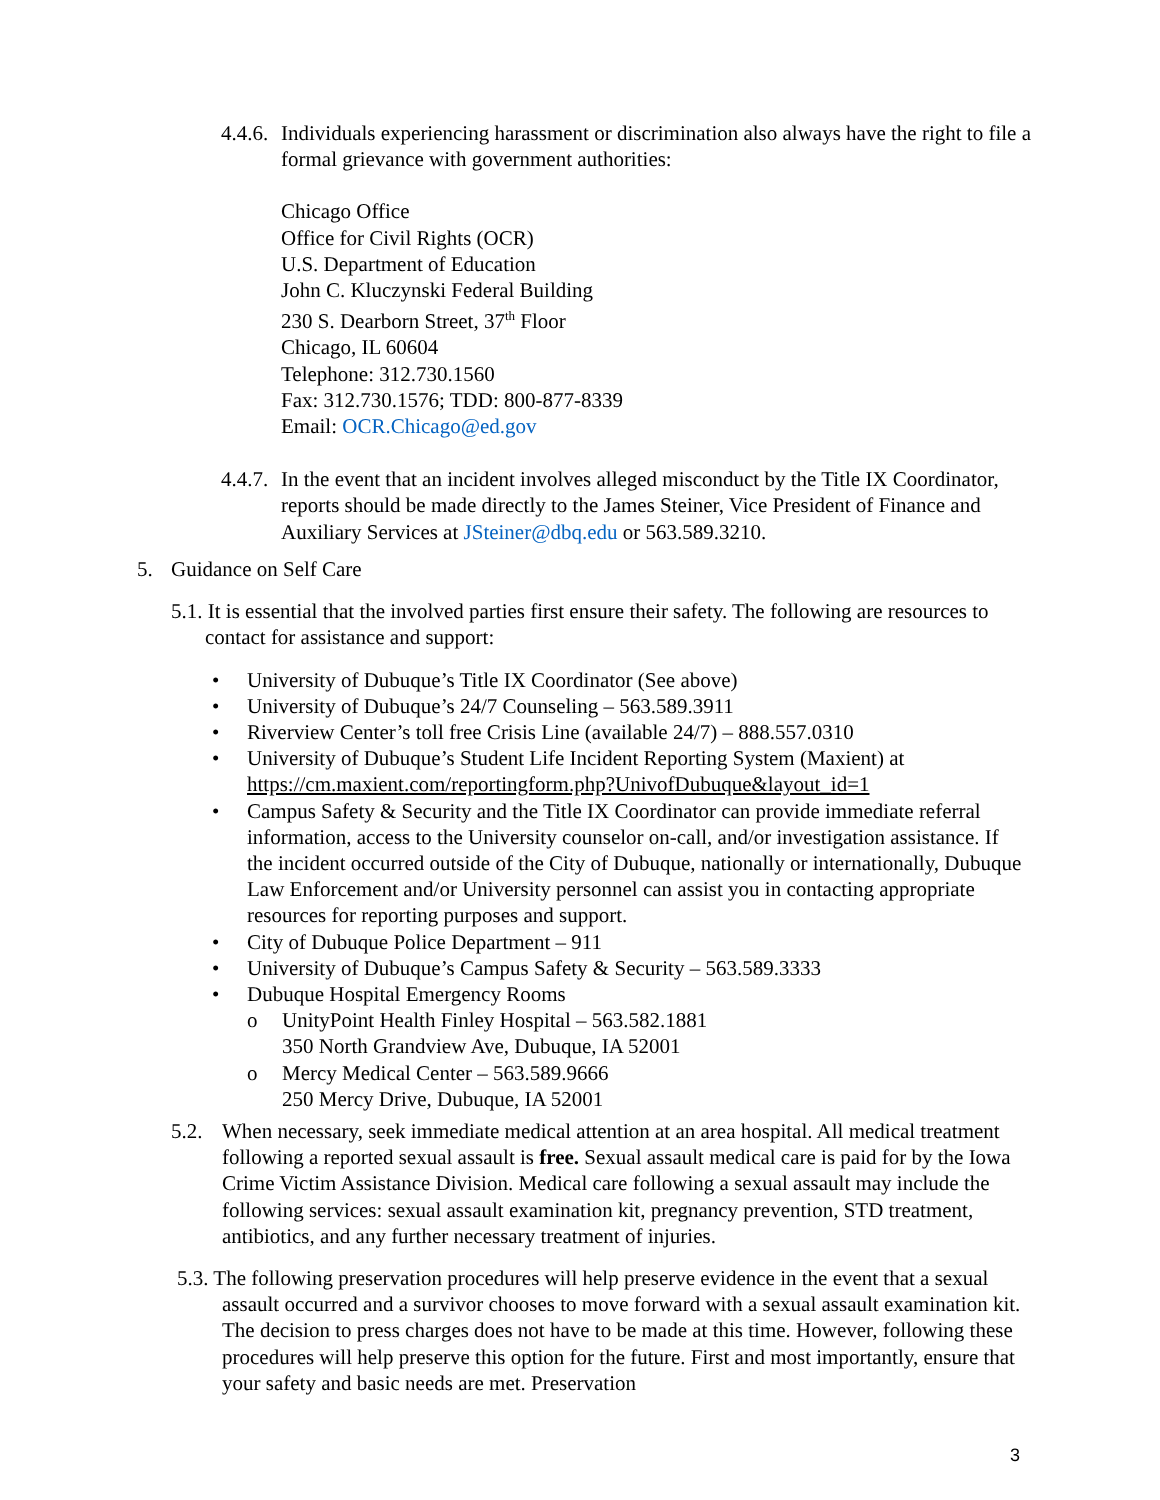4.4.6.
Individuals experiencing harassment or discrimination also always have the right to file a formal grievance with government authorities:
Chicago Office
Office for Civil Rights (OCR)
U.S. Department of Education
John C. Kluczynski Federal Building
230 S. Dearborn Street, 37<sup>th</sup> Floor
Chicago, IL 60604
Telephone: 312.730.1560
Fax: 312.730.1576; TDD: 800-877-8339
Email: OCR.Chicago@ed.gov
4.4.7.
In the event that an incident involves alleged misconduct by the Title IX Coordinator, reports should be made directly to the James Steiner, Vice President of Finance and Auxiliary Services at JSteiner@dbq.edu or 563.589.3210.
5. Guidance on Self Care
5.1. It is essential that the involved parties first ensure their safety. The following are resources to contact for assistance and support:
• University of Dubuque’s Title IX Coordinator (See above)
• University of Dubuque’s 24/7 Counseling – 563.589.3911
• Riverview Center’s toll free Crisis Line (available 24/7) – 888.557.0310
• University of Dubuque’s Student Life Incident Reporting System (Maxient) at https://cm.maxient.com/reportingform.php?UnivofDubuque&layout_id=1
• Campus Safety & Security and the Title IX Coordinator can provide immediate referral information, access to the University counselor on-call, and/or investigation assistance. If the incident occurred outside of the City of Dubuque, nationally or internationally, Dubuque Law Enforcement and/or University personnel can assist you in contacting appropriate resources for reporting purposes and support.
• City of Dubuque Police Department – 911
• University of Dubuque’s Campus Safety & Security – 563.589.3333
• Dubuque Hospital Emergency Rooms
o UnityPoint Health Finley Hospital – 563.582.1881
350 North Grandview Ave, Dubuque, IA 52001
o Mercy Medical Center – 563.589.9666
250 Mercy Drive, Dubuque, IA 52001
5.2. When necessary, seek immediate medical attention at an area hospital. All medical treatment following a reported sexual assault is free. Sexual assault medical care is paid for by the Iowa Crime Victim Assistance Division. Medical care following a sexual assault may include the following services: sexual assault examination kit, pregnancy prevention, STD treatment, antibiotics, and any further necessary treatment of injuries.
5.3. The following preservation procedures will help preserve evidence in the event that a sexual assault occurred and a survivor chooses to move forward with a sexual assault examination kit. The decision to press charges does not have to be made at this time. However, following these procedures will help preserve this option for the future. First and most importantly, ensure that your safety and basic needs are met. Preservation
3